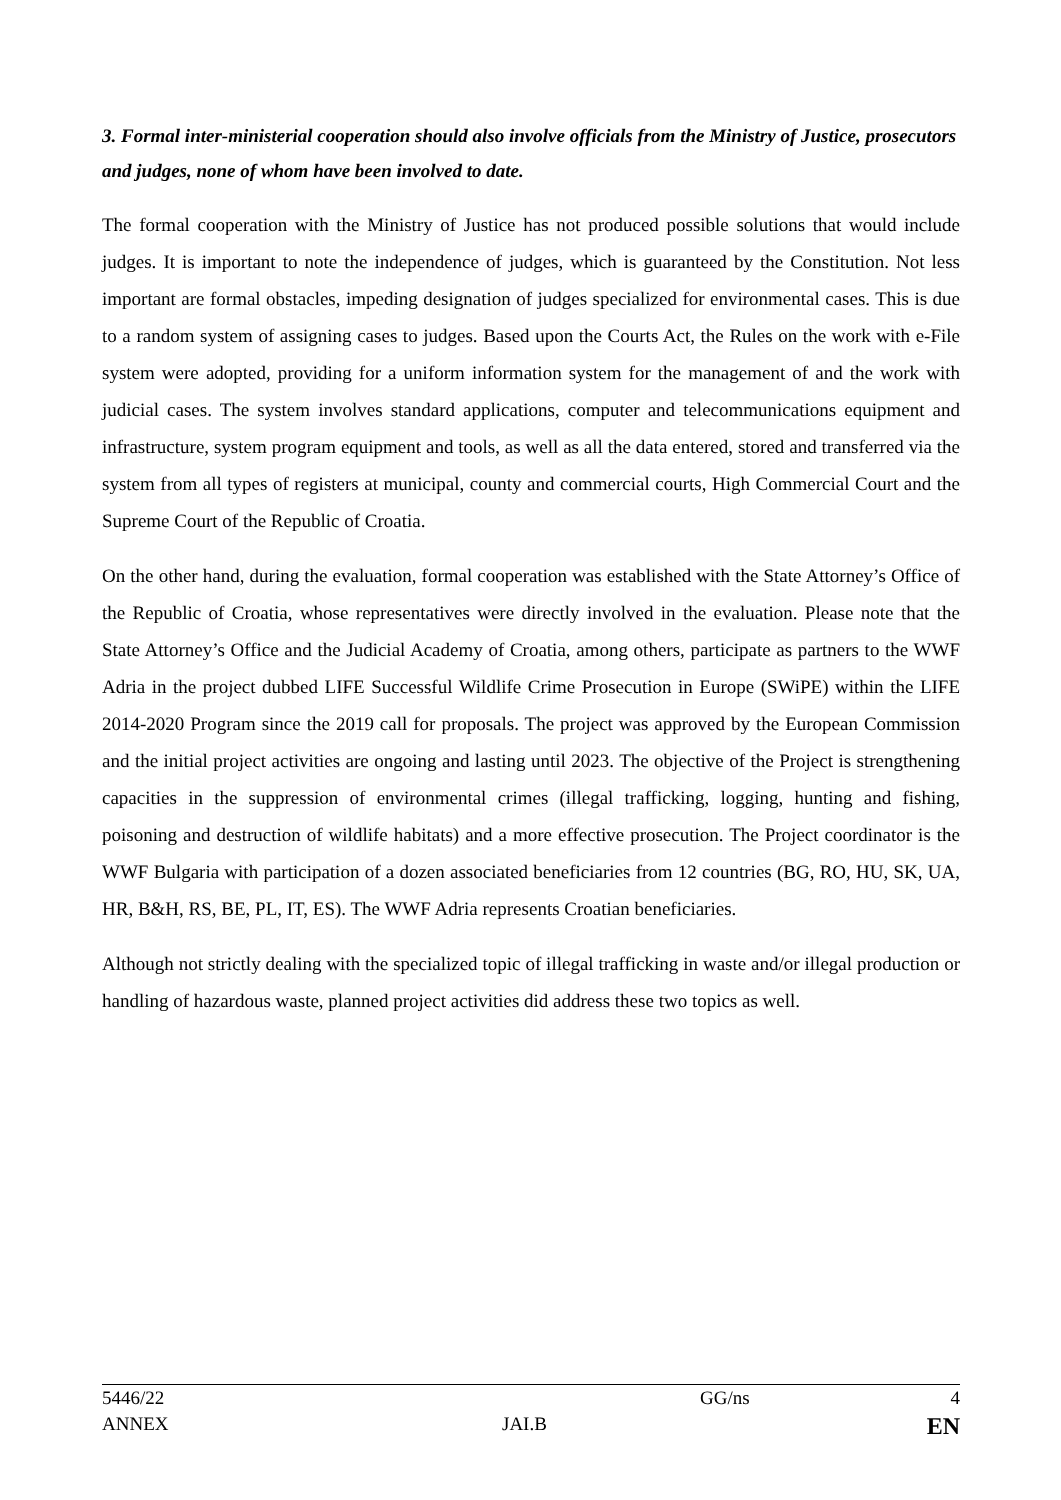3. Formal inter-ministerial cooperation should also involve officials from the Ministry of Justice, prosecutors and judges, none of whom have been involved to date.
The formal cooperation with the Ministry of Justice has not produced possible solutions that would include judges. It is important to note the independence of judges, which is guaranteed by the Constitution. Not less important are formal obstacles, impeding designation of judges specialized for environmental cases. This is due to a random system of assigning cases to judges. Based upon the Courts Act, the Rules on the work with e-File system were adopted, providing for a uniform information system for the management of and the work with judicial cases. The system involves standard applications, computer and telecommunications equipment and infrastructure, system program equipment and tools, as well as all the data entered, stored and transferred via the system from all types of registers at municipal, county and commercial courts, High Commercial Court and the Supreme Court of the Republic of Croatia.
On the other hand, during the evaluation, formal cooperation was established with the State Attorney’s Office of the Republic of Croatia, whose representatives were directly involved in the evaluation. Please note that the State Attorney’s Office and the Judicial Academy of Croatia, among others, participate as partners to the WWF Adria in the project dubbed LIFE Successful Wildlife Crime Prosecution in Europe (SWiPE) within the LIFE 2014-2020 Program since the 2019 call for proposals. The project was approved by the European Commission and the initial project activities are ongoing and lasting until 2023. The objective of the Project is strengthening capacities in the suppression of environmental crimes (illegal trafficking, logging, hunting and fishing, poisoning and destruction of wildlife habitats) and a more effective prosecution. The Project coordinator is the WWF Bulgaria with participation of a dozen associated beneficiaries from 12 countries (BG, RO, HU, SK, UA, HR, B&H, RS, BE, PL, IT, ES). The WWF Adria represents Croatian beneficiaries.
Although not strictly dealing with the specialized topic of illegal trafficking in waste and/or illegal production or handling of hazardous waste, planned project activities did address these two topics as well.
| 5446/22 | | GG/ns | 4 |
| ANNEX | JAI.B | | EN |